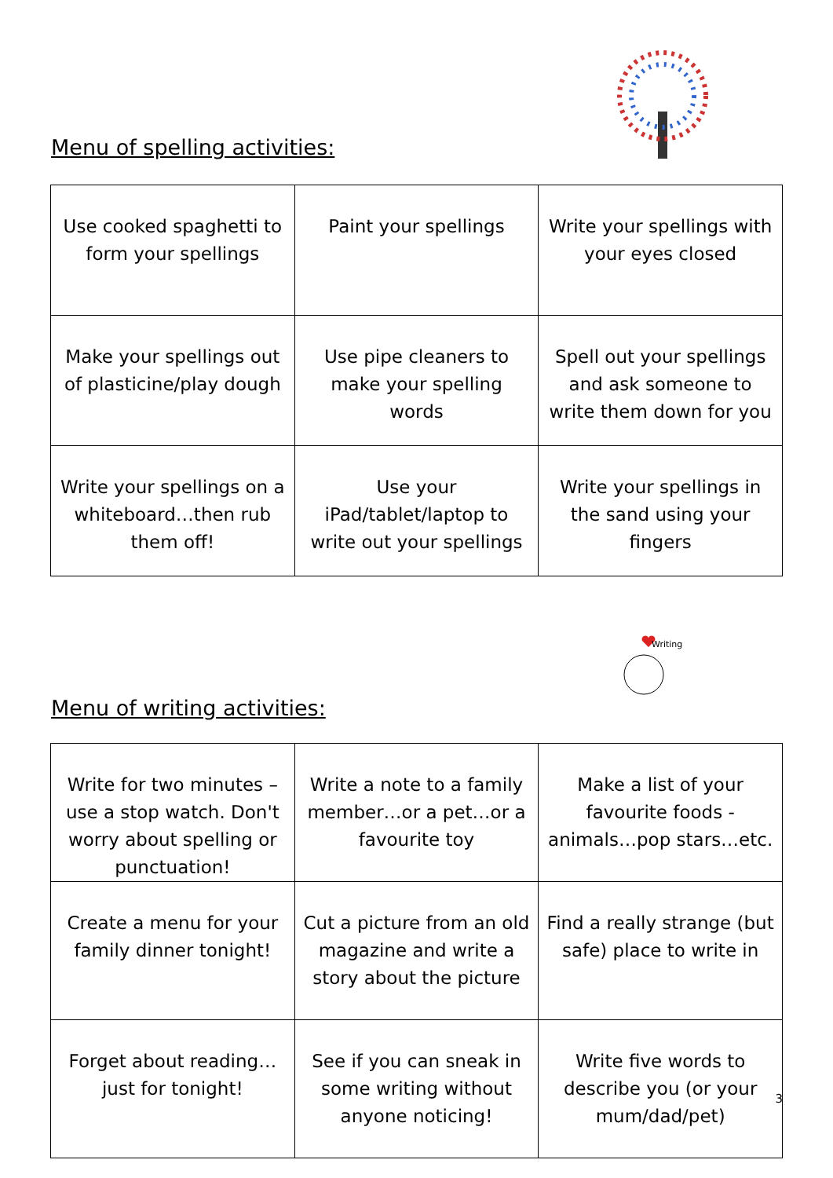Menu of spelling activities:
| Use cooked spaghetti to form your spellings | Paint your spellings | Write your spellings with your eyes closed |
| Make your spellings out of plasticine/play dough | Use pipe cleaners to make your spelling words | Spell out your spellings and ask someone to write them down for you |
| Write your spellings on a whiteboard…then rub them off! | Use your iPad/tablet/laptop to write out your spellings | Write your spellings in the sand using your fingers |
Writing
Menu of writing activities:
| Write for two minutes – use a stop watch. Don't worry about spelling or punctuation! | Write a note to a family member…or a pet…or a favourite toy | Make a list of your favourite foods - animals…pop stars…etc. |
| Create a menu for your family dinner tonight! | Cut a picture from an old magazine and write a story about the picture | Find a really strange (but safe) place to write in |
| Forget about reading…just for tonight! | See if you can sneak in some writing without anyone noticing! | Write five words to describe you (or your mum/dad/pet) |
3